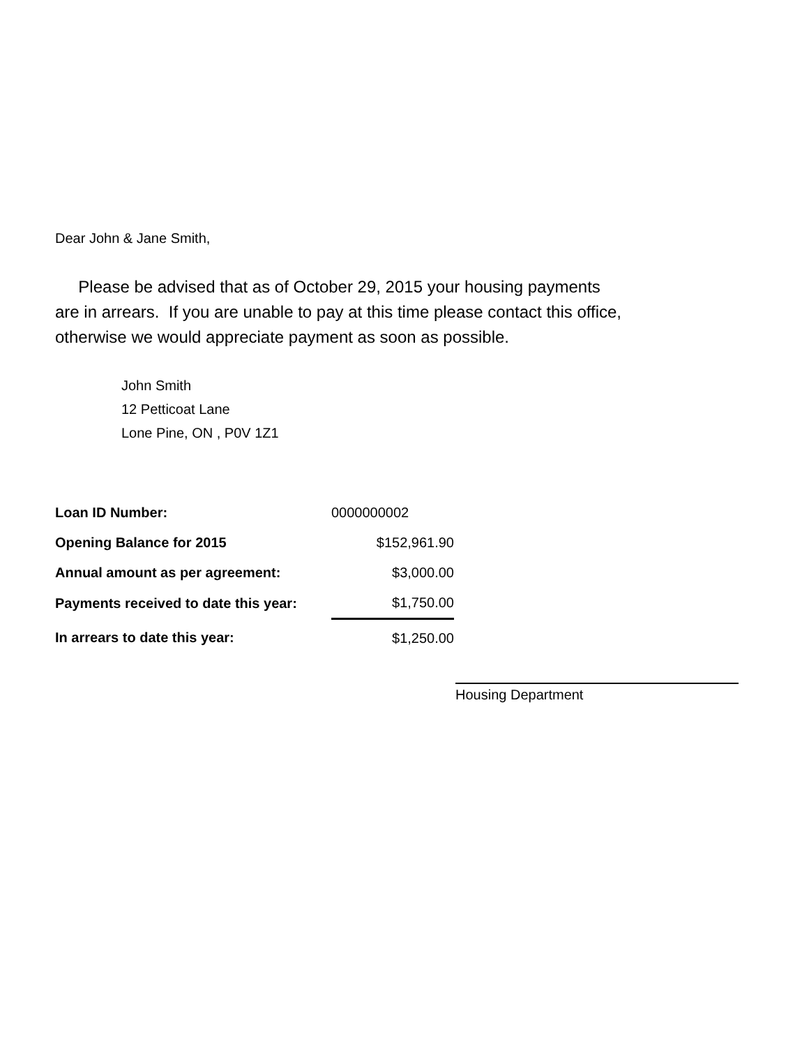Dear John & Jane Smith,
Please be advised that as of October 29, 2015 your housing payments
are in arrears. If you are unable to pay at this time please contact this office,
otherwise we would appreciate payment as soon as possible.
John Smith
12 Petticoat Lane
Lone Pine, ON , P0V 1Z1
| Loan ID Number: | 0000000002 |
| Opening Balance for 2015 | $152,961.90 |
| Annual amount as per agreement: | $3,000.00 |
| Payments received to date this year: | $1,750.00 |
| In arrears to date this year: | $1,250.00 |
Housing Department